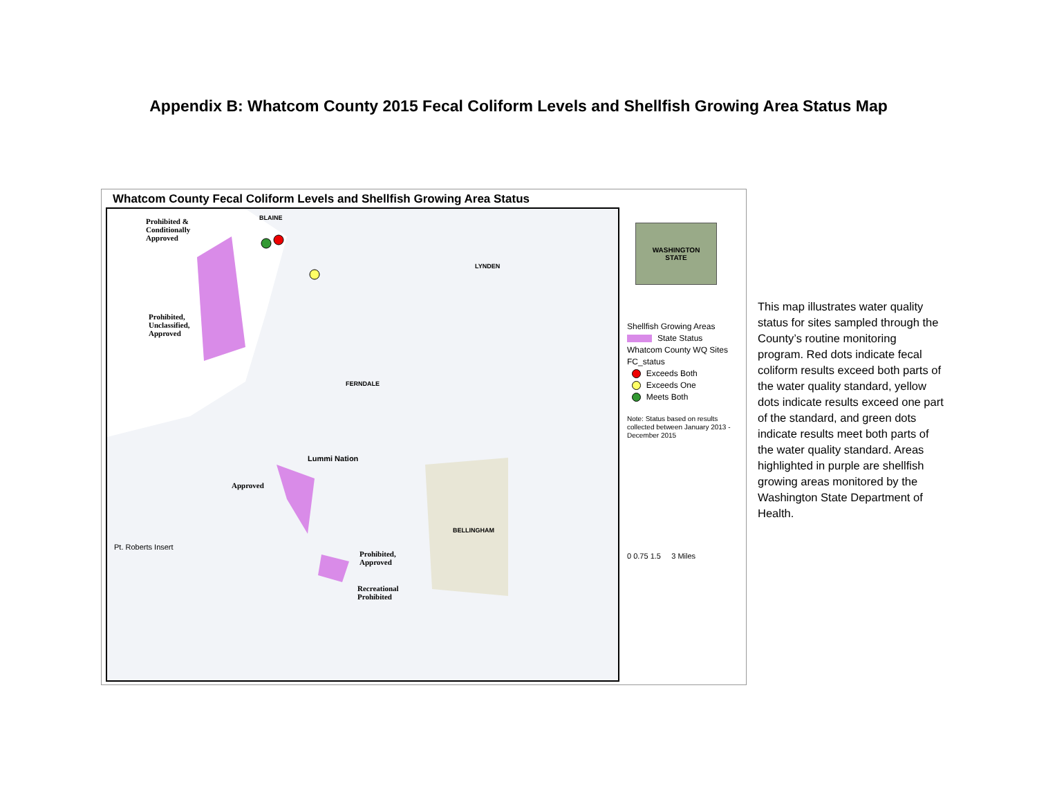Appendix B: Whatcom County 2015 Fecal Coliform Levels and Shellfish Growing Area Status Map
Whatcom County Fecal Coliform Levels and Shellfish Growing Area Status
Prohibited &
Conditionally
Approved
Prohibited,
Unclassified,
Approved
Approved
Prohibited,
Approved
Recreational
Prohibited
Lummi Nation
BELLINGHAM
FERNDALE
LYNDEN
BLAINE
Pt. Roberts Insert
WASHINGTON
STATE
Shellfish Growing Areas
State Status
Whatcom County WQ Sites
FC_status
Exceeds Both
Exceeds One
Meets Both
Note: Status based on results collected between January 2013 - December 2015
0 0.75 1.5 3 Miles
This map illustrates water quality status for sites sampled through the County’s routine monitoring program. Red dots indicate fecal coliform results exceed both parts of the water quality standard, yellow dots indicate results exceed one part of the standard, and green dots indicate results meet both parts of the water quality standard. Areas highlighted in purple are shellfish growing areas monitored by the Washington State Department of Health.